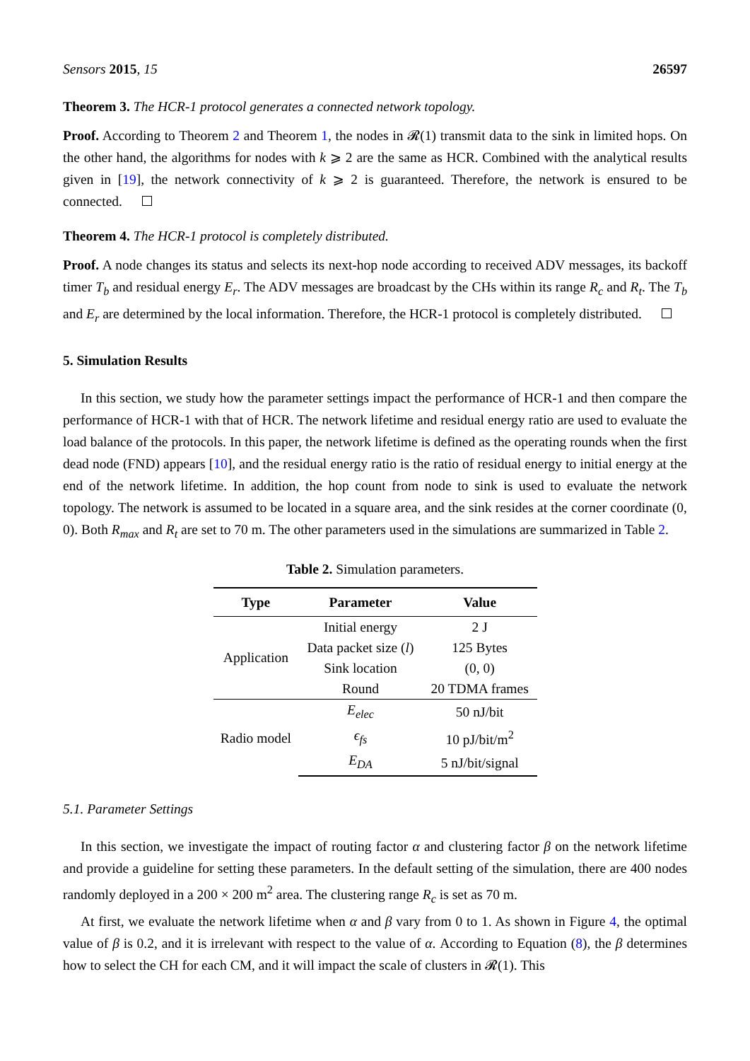Sensors 2015, 15 26597
Theorem 3. The HCR-1 protocol generates a connected network topology.
Proof. According to Theorem 2 and Theorem 1, the nodes in 𝓡(1) transmit data to the sink in limited hops. On the other hand, the algorithms for nodes with k ⩾ 2 are the same as HCR. Combined with the analytical results given in [19], the network connectivity of k ⩾ 2 is guaranteed. Therefore, the network is ensured to be connected.
Theorem 4. The HCR-1 protocol is completely distributed.
Proof. A node changes its status and selects its next-hop node according to received ADV messages, its backoff timer T<sub>b</sub> and residual energy E<sub>r</sub>. The ADV messages are broadcast by the CHs within its range R<sub>c</sub> and R<sub>t</sub>. The T<sub>b</sub> and E<sub>r</sub> are determined by the local information. Therefore, the HCR-1 protocol is completely distributed.
5. Simulation Results
In this section, we study how the parameter settings impact the performance of HCR-1 and then compare the performance of HCR-1 with that of HCR. The network lifetime and residual energy ratio are used to evaluate the load balance of the protocols. In this paper, the network lifetime is defined as the operating rounds when the first dead node (FND) appears [10], and the residual energy ratio is the ratio of residual energy to initial energy at the end of the network lifetime. In addition, the hop count from node to sink is used to evaluate the network topology. The network is assumed to be located in a square area, and the sink resides at the corner coordinate (0, 0). Both R<sub>max</sub> and R<sub>t</sub> are set to 70 m. The other parameters used in the simulations are summarized in Table 2.
Table 2. Simulation parameters.
| Type | Parameter | Value |
| --- | --- | --- |
| Application | Initial energy | 2 J |
| | Data packet size ( l ) | 125 Bytes |
| | Sink location | (0, 0) |
| | Round | 20 TDMA frames |
| Radio model | E<sub>elec</sub> | 50 nJ/bit |
| | ϵ<sub>fs</sub> | 10 pJ/bit/m<sup>2</sup> |
| | E<sub>DA</sub> | 5 nJ/bit/signal |
5.1. Parameter Settings
In this section, we investigate the impact of routing factor α and clustering factor β on the network lifetime and provide a guideline for setting these parameters. In the default setting of the simulation, there are 400 nodes randomly deployed in a 200 × 200 m<sup>2</sup> area. The clustering range R<sub>c</sub> is set as 70 m.
At first, we evaluate the network lifetime when α and β vary from 0 to 1. As shown in Figure 4, the optimal value of β is 0.2, and it is irrelevant with respect to the value of α. According to Equation (8), the β determines how to select the CH for each CM, and it will impact the scale of clusters in 𝓡(1). This